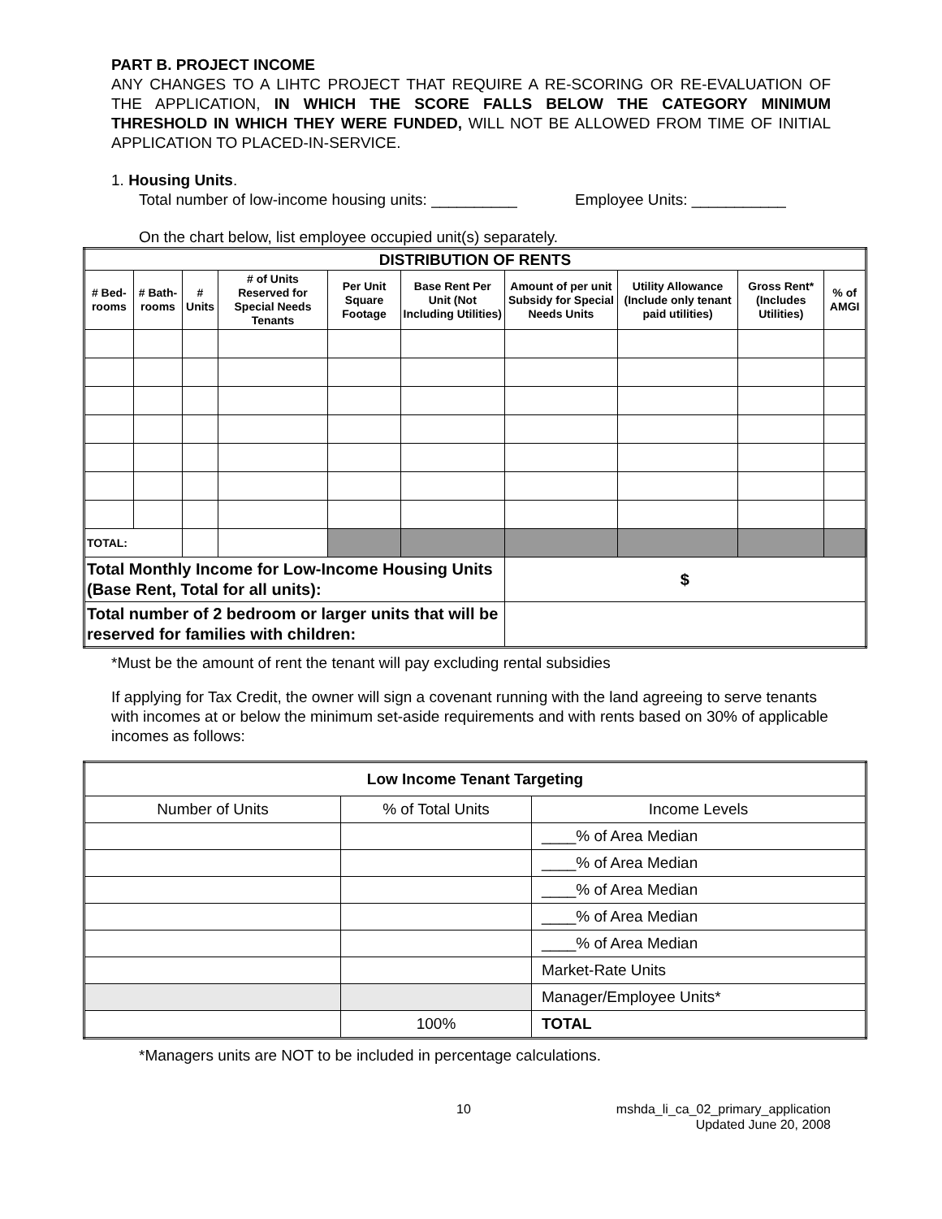PART B. PROJECT INCOME
ANY CHANGES TO A LIHTC PROJECT THAT REQUIRE A RE-SCORING OR RE-EVALUATION OF THE APPLICATION, IN WHICH THE SCORE FALLS BELOW THE CATEGORY MINIMUM THRESHOLD IN WHICH THEY WERE FUNDED, WILL NOT BE ALLOWED FROM TIME OF INITIAL APPLICATION TO PLACED-IN-SERVICE.
1. Housing Units.
Total number of low-income housing units: __________ Employee Units: ___________
On the chart below, list employee occupied unit(s) separately.
| DISTRIBUTION OF RENTS | | | | | | | | | |
| --- | --- | --- | --- | --- | --- | --- | --- | --- | --- |
| # Bed-rooms | # Bath-rooms | # Units | # of Units Reserved for Special Needs Tenants | Per Unit Square Footage | Base Rent Per Unit (Not Including Utilities) | Amount of per unit Subsidy for Special Needs Units | Utility Allowance (Include only tenant paid utilities) | Gross Rent* (Includes Utilities) | % of AMGI |
| TOTAL: | | | | | | | | | |
| Total Monthly Income for Low-Income Housing Units (Base Rent, Total for all units): | | | | | | $ | | | |
| Total number of 2 bedroom or larger units that will be reserved for families with children: | | | | | | | | | |
*Must be the amount of rent the tenant will pay excluding rental subsidies
If applying for Tax Credit, the owner will sign a covenant running with the land agreeing to serve tenants with incomes at or below the minimum set-aside requirements and with rents based on 30% of applicable incomes as follows:
| Low Income Tenant Targeting | | |
| --- | --- | --- |
| Number of Units | % of Total Units | Income Levels |
| | | ____% of Area Median |
| | | ____% of Area Median |
| | | ____% of Area Median |
| | | ____% of Area Median |
| | | ____% of Area Median |
| | | Market-Rate Units |
| | | Manager/Employee Units* |
| | 100% | TOTAL |
*Managers units are NOT to be included in percentage calculations.
10 mshda_li_ca_02_primary_application
Updated June 20, 2008